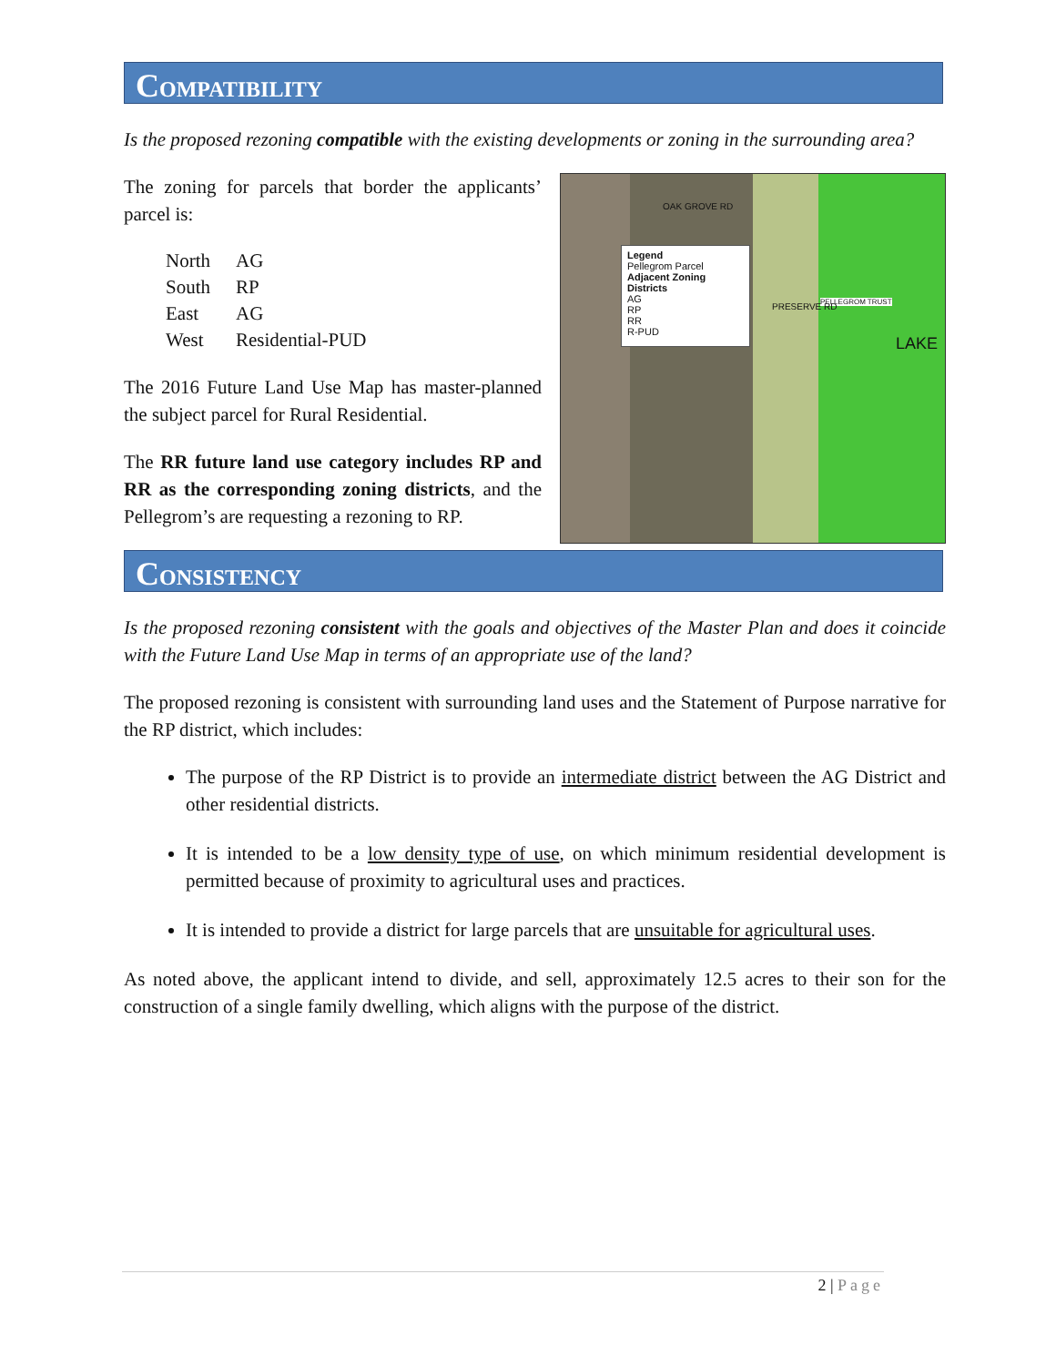COMPATIBILITY
Is the proposed rezoning compatible with the existing developments or zoning in the surrounding area?
Legend
Pellegrom Parcel
Adjacent Zoning Districts
AG
RP
RR
R-PUD
LAKE
PELLEGROM TRUST
OAK GROVE RD
PRESERVE RD
The zoning for parcels that border the applicants’ parcel is:
| North | AG |
| South | RP |
| East | AG |
| West | Residential-PUD |
The 2016 Future Land Use Map has master-planned the subject parcel for Rural Residential.
The RR future land use category includes RP and RR as the corresponding zoning districts, and the Pellegrom’s are requesting a rezoning to RP.
CONSISTENCY
Is the proposed rezoning consistent with the goals and objectives of the Master Plan and does it coincide with the Future Land Use Map in terms of an appropriate use of the land?
The proposed rezoning is consistent with surrounding land uses and the Statement of Purpose narrative for the RP district, which includes:
The purpose of the RP District is to provide an intermediate district between the AG District and other residential districts.
It is intended to be a low density type of use, on which minimum residential development is permitted because of proximity to agricultural uses and practices.
It is intended to provide a district for large parcels that are unsuitable for agricultural uses.
As noted above, the applicant intend to divide, and sell, approximately 12.5 acres to their son for the construction of a single family dwelling, which aligns with the purpose of the district.
2 | Page